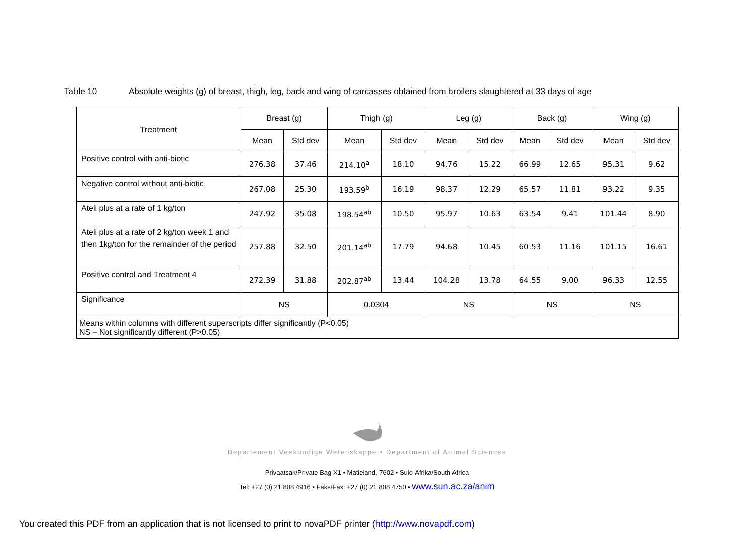Table 10 Absolute weights (g) of breast, thigh, leg, back and wing of carcasses obtained from broilers slaughtered at 33 days of age
| Treatment | Breast (g) | | Thigh (g) | | Leg (g) | | Back (g) | | Wing (g) | |
| --- | --- | --- | --- | --- | --- | --- | --- | --- | --- | --- |
| | Mean | Std dev | Mean | Std dev | Mean | Std dev | Mean | Std dev | Mean | Std dev |
| Positive control with anti-biotic | 276.38 | 37.46 | 214.10<sup>a</sup> | 18.10 | 94.76 | 15.22 | 66.99 | 12.65 | 95.31 | 9.62 |
| Negative control without anti-biotic | 267.08 | 25.30 | 193.59<sup>b</sup> | 16.19 | 98.37 | 12.29 | 65.57 | 11.81 | 93.22 | 9.35 |
| Ateli plus at a rate of 1 kg/ton | 247.92 | 35.08 | 198.54<sup>ab</sup> | 10.50 | 95.97 | 10.63 | 63.54 | 9.41 | 101.44 | 8.90 |
| Ateli plus at a rate of 2 kg/ton week 1 and then 1kg/ton for the remainder of the period | 257.88 | 32.50 | 201.14<sup>ab</sup> | 17.79 | 94.68 | 10.45 | 60.53 | 11.16 | 101.15 | 16.61 |
| Positive control and Treatment 4 | 272.39 | 31.88 | 202.87<sup>ab</sup> | 13.44 | 104.28 | 13.78 | 64.55 | 9.00 | 96.33 | 12.55 |
| Significance | NS | | 0.0304 | | NS | | NS | | NS | |
| Means within columns with different superscripts differ significantly (P<0.05) NS – Not significantly different (P>0.05) | | | | | | | | | | |
Departement Veekundige Wetenskappe • Department of Animal Sciences
Privaatsak/Private Bag X1 • Matieland, 7602 • Suid-Afrika/South Africa
Tel: +27 (0) 21 808 4916 • Faks/Fax: +27 (0) 21 808 4750 • www.sun.ac.za/anim
You created this PDF from an application that is not licensed to print to novaPDF printer (http://www.novapdf.com)